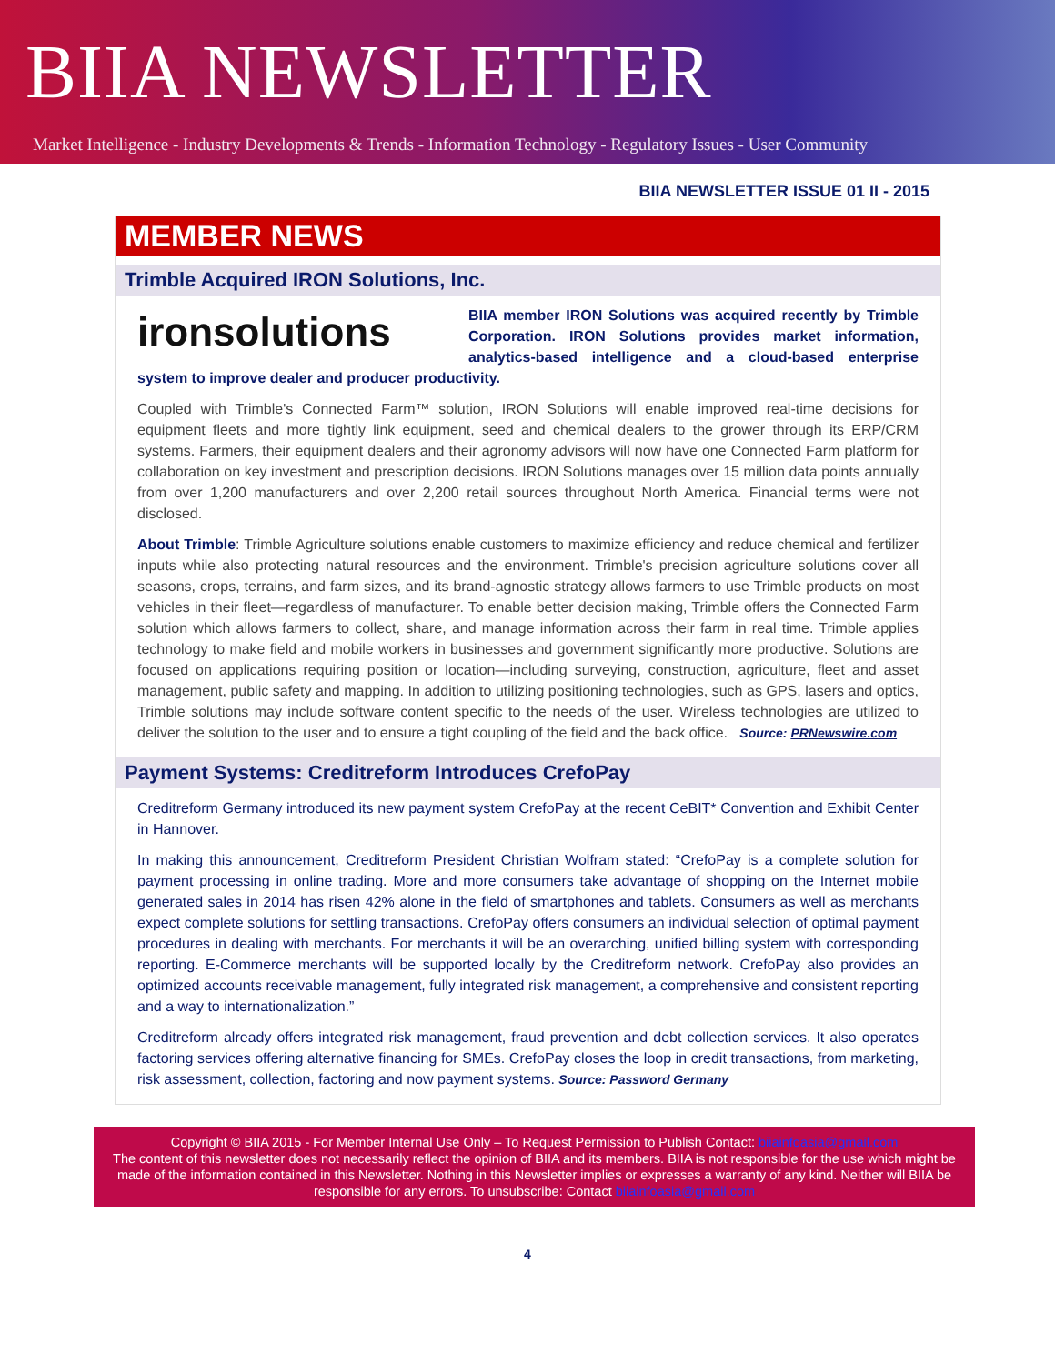BIIA NEWSLETTER
Market Intelligence - Industry Developments & Trends - Information Technology - Regulatory Issues - User Community
BIIA NEWSLETTER ISSUE 01 II - 2015
MEMBER NEWS
Trimble Acquired IRON Solutions, Inc.
ironsolutions BIIA member IRON Solutions was acquired recently by Trimble Corporation. IRON Solutions provides market information, analytics-based intelligence and a cloud-based enterprise system to improve dealer and producer productivity.
Coupled with Trimble's Connected Farm™ solution, IRON Solutions will enable improved real-time decisions for equipment fleets and more tightly link equipment, seed and chemical dealers to the grower through its ERP/CRM systems. Farmers, their equipment dealers and their agronomy advisors will now have one Connected Farm platform for collaboration on key investment and prescription decisions. IRON Solutions manages over 15 million data points annually from over 1,200 manufacturers and over 2,200 retail sources throughout North America. Financial terms were not disclosed.
About Trimble: Trimble Agriculture solutions enable customers to maximize efficiency and reduce chemical and fertilizer inputs while also protecting natural resources and the environment. Trimble's precision agriculture solutions cover all seasons, crops, terrains, and farm sizes, and its brand-agnostic strategy allows farmers to use Trimble products on most vehicles in their fleet—regardless of manufacturer. To enable better decision making, Trimble offers the Connected Farm solution which allows farmers to collect, share, and manage information across their farm in real time. Trimble applies technology to make field and mobile workers in businesses and government significantly more productive. Solutions are focused on applications requiring position or location—including surveying, construction, agriculture, fleet and asset management, public safety and mapping. In addition to utilizing positioning technologies, such as GPS, lasers and optics, Trimble solutions may include software content specific to the needs of the user. Wireless technologies are utilized to deliver the solution to the user and to ensure a tight coupling of the field and the back office. Source: PRNewswire.com
Payment Systems: Creditreform Introduces CrefoPay
Creditreform Germany introduced its new payment system CrefoPay at the recent CeBIT* Convention and Exhibit Center in Hannover.
In making this announcement, Creditreform President Christian Wolfram stated: “CrefoPay is a complete solution for payment processing in online trading. More and more consumers take advantage of shopping on the Internet mobile generated sales in 2014 has risen 42% alone in the field of smartphones and tablets. Consumers as well as merchants expect complete solutions for settling transactions. CrefoPay offers consumers an individual selection of optimal payment procedures in dealing with merchants. For merchants it will be an overarching, unified billing system with corresponding reporting. E-Commerce merchants will be supported locally by the Creditreform network. CrefoPay also provides an optimized accounts receivable management, fully integrated risk management, a comprehensive and consistent reporting and a way to internationalization.”
Creditreform already offers integrated risk management, fraud prevention and debt collection services. It also operates factoring services offering alternative financing for SMEs. CrefoPay closes the loop in credit transactions, from marketing, risk assessment, collection, factoring and now payment systems. Source: Password Germany
Copyright © BIIA 2015 - For Member Internal Use Only – To Request Permission to Publish Contact: biiainfoasia@gmail.com
The content of this newsletter does not necessarily reflect the opinion of BIIA and its members. BIIA is not responsible for the use which might be made of the information contained in this Newsletter. Nothing in this Newsletter implies or expresses a warranty of any kind. Neither will BIIA be responsible for any errors. To unsubscribe: Contact biiainfoasia@gmail.com
4